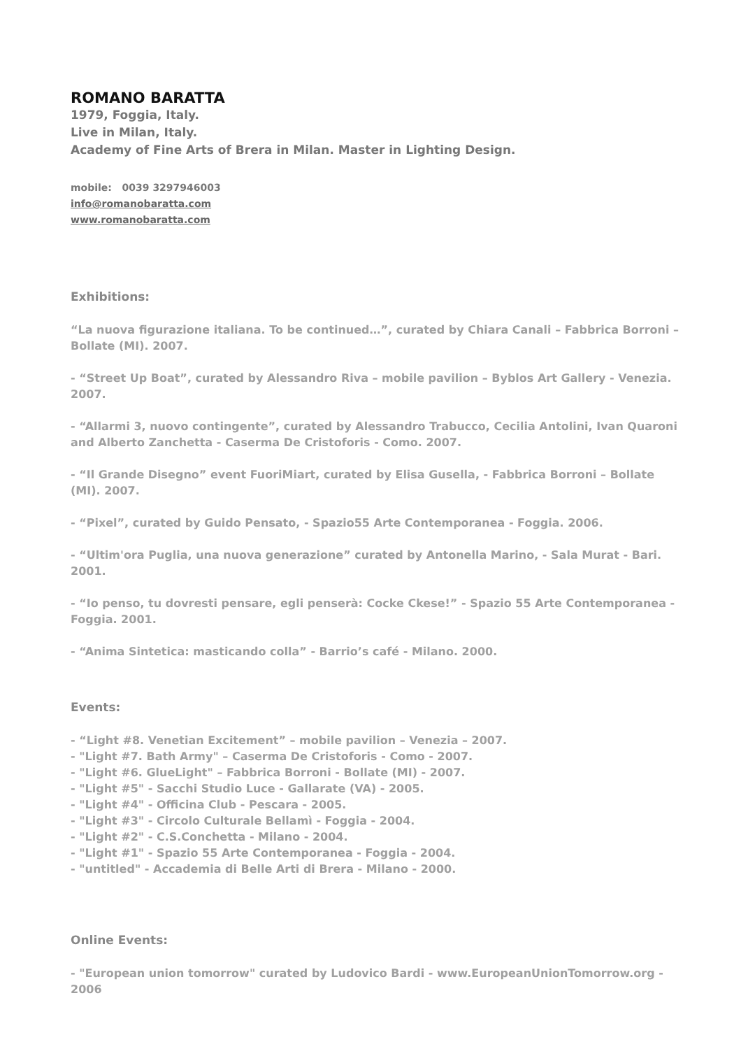ROMANO BARATTA
1979, Foggia, Italy.
Live in Milan, Italy.
Academy of Fine Arts of Brera in Milan. Master in Lighting Design.
mobile: 0039 3297946003
info@romanobaratta.com
www.romanobaratta.com
Exhibitions:
“La nuova figurazione italiana. To be continued…”, curated by Chiara Canali – Fabbrica Borroni – Bollate (MI). 2007.
- “Street Up Boat”, curated by Alessandro Riva – mobile pavilion – Byblos Art Gallery - Venezia. 2007.
- “Allarmi 3, nuovo contingente”, curated by Alessandro Trabucco, Cecilia Antolini, Ivan Quaroni and Alberto Zanchetta - Caserma De Cristoforis - Como. 2007.
- “Il Grande Disegno” event FuoriMiart, curated by Elisa Gusella, - Fabbrica Borroni – Bollate (MI). 2007.
- “Pixel”, curated by Guido Pensato, - Spazio55 Arte Contemporanea - Foggia. 2006.
- “Ultim'ora Puglia, una nuova generazione” curated by Antonella Marino, - Sala Murat - Bari. 2001.
- “Io penso, tu dovresti pensare, egli penserà: Cocke Ckese!” - Spazio 55 Arte Contemporanea - Foggia. 2001.
- “Anima Sintetica: masticando colla” - Barrio’s café - Milano. 2000.
Events:
- “Light #8. Venetian Excitement” – mobile pavilion – Venezia – 2007.
- "Light #7. Bath Army" – Caserma De Cristoforis - Como - 2007.
- "Light #6. GlueLight" – Fabbrica Borroni - Bollate (MI) - 2007.
- "Light #5" - Sacchi Studio Luce - Gallarate (VA) - 2005.
- "Light #4" - Officina Club - Pescara - 2005.
- "Light #3" - Circolo Culturale Bellamì - Foggia - 2004.
- "Light #2" - C.S.Conchetta - Milano - 2004.
- "Light #1" - Spazio 55 Arte Contemporanea - Foggia - 2004.
- "untitled" - Accademia di Belle Arti di Brera - Milano - 2000.
Online Events:
- "European union tomorrow" curated by Ludovico Bardi - www.EuropeanUnionTomorrow.org - 2006